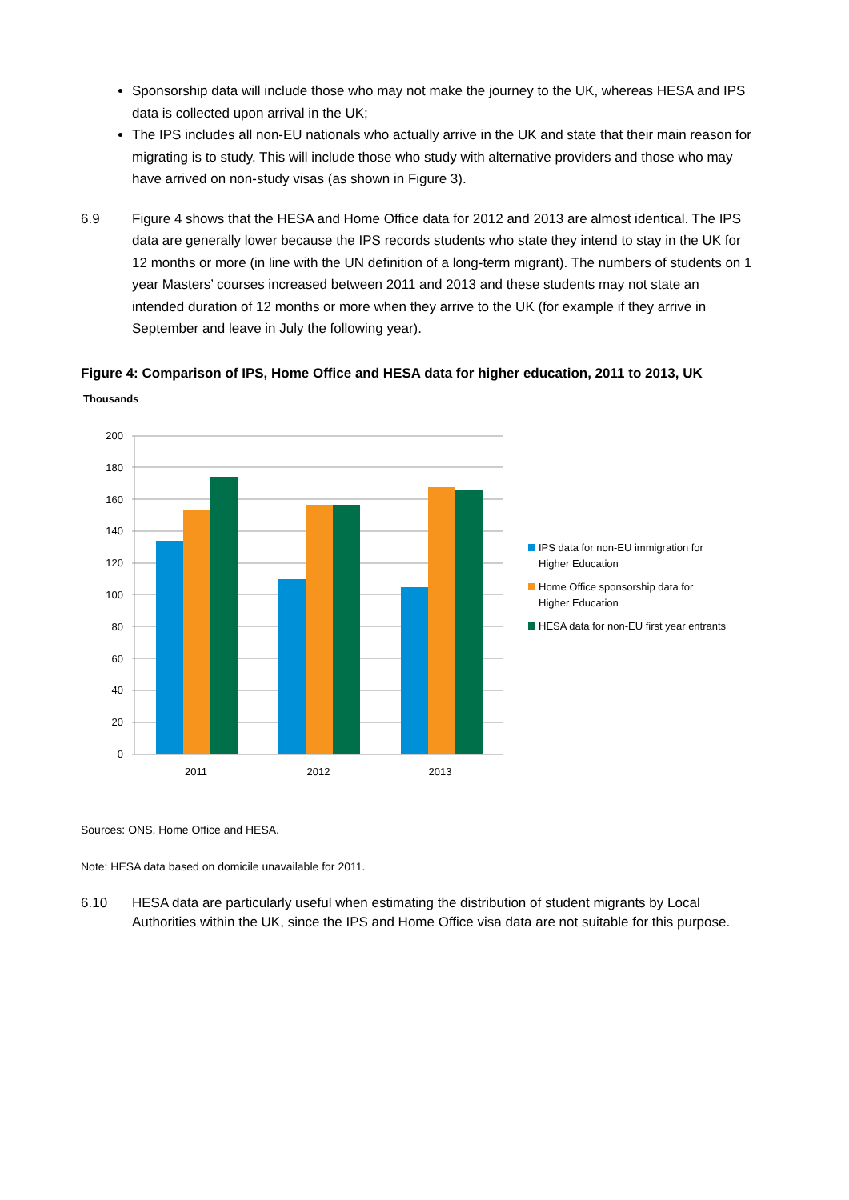Sponsorship data will include those who may not make the journey to the UK, whereas HESA and IPS data is collected upon arrival in the UK;
The IPS includes all non-EU nationals who actually arrive in the UK and state that their main reason for migrating is to study. This will include those who study with alternative providers and those who may have arrived on non-study visas (as shown in Figure 3).
6.9 Figure 4 shows that the HESA and Home Office data for 2012 and 2013 are almost identical. The IPS data are generally lower because the IPS records students who state they intend to stay in the UK for 12 months or more (in line with the UN definition of a long-term migrant). The numbers of students on 1 year Masters’ courses increased between 2011 and 2013 and these students may not state an intended duration of 12 months or more when they arrive to the UK (for example if they arrive in September and leave in July the following year).
Figure 4: Comparison of IPS, Home Office and HESA data for higher education, 2011 to 2013, UK
Thousands
200
180
160
140
120
100
80
60
40
20
0
2011
2012
2013
IPS data for non-EU immigration for
Higher Education
Home Office sponsorship data for
Higher Education
HESA data for non-EU first year entrants
Sources: ONS, Home Office and HESA.
Note: HESA data based on domicile unavailable for 2011.
6.10 HESA data are particularly useful when estimating the distribution of student migrants by Local Authorities within the UK, since the IPS and Home Office visa data are not suitable for this purpose.